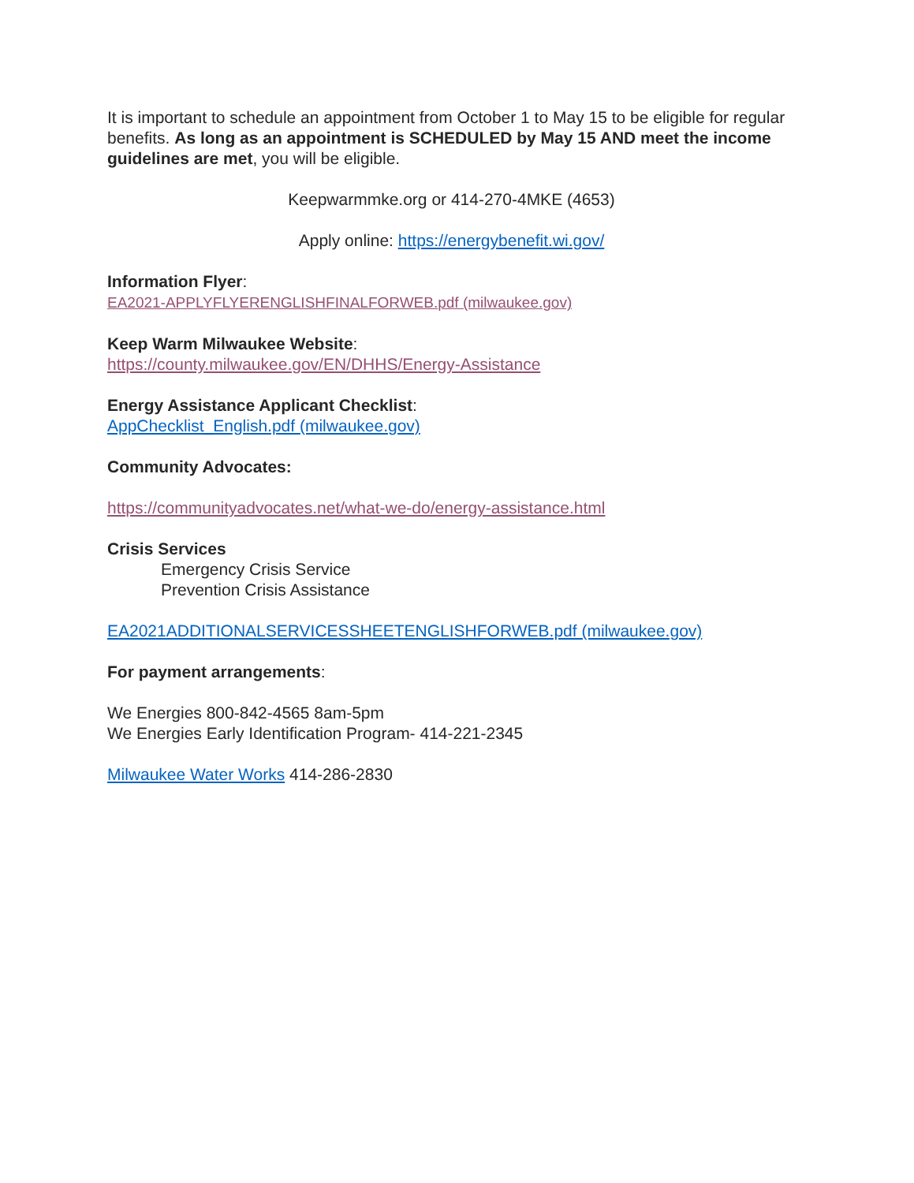It is important to schedule an appointment from October 1 to May 15 to be eligible for regular benefits. As long as an appointment is SCHEDULED by May 15 AND meet the income guidelines are met, you will be eligible.
Keepwarmmke.org or 414-270-4MKE (4653)
Apply online: https://energybenefit.wi.gov/
Information Flyer:
EA2021-APPLYFLYERENGLISHFINALFORWEB.pdf (milwaukee.gov)
Keep Warm Milwaukee Website:
https://county.milwaukee.gov/EN/DHHS/Energy-Assistance
Energy Assistance Applicant Checklist:
AppChecklist_English.pdf (milwaukee.gov)
Community Advocates:
https://communityadvocates.net/what-we-do/energy-assistance.html
Crisis Services
Emergency Crisis Service
Prevention Crisis Assistance
EA2021ADDITIONALSERVICESSHEETENGLISHFORWEB.pdf (milwaukee.gov)
For payment arrangements:
We Energies 800-842-4565 8am-5pm
We Energies Early Identification Program- 414-221-2345
Milwaukee Water Works 414-286-2830